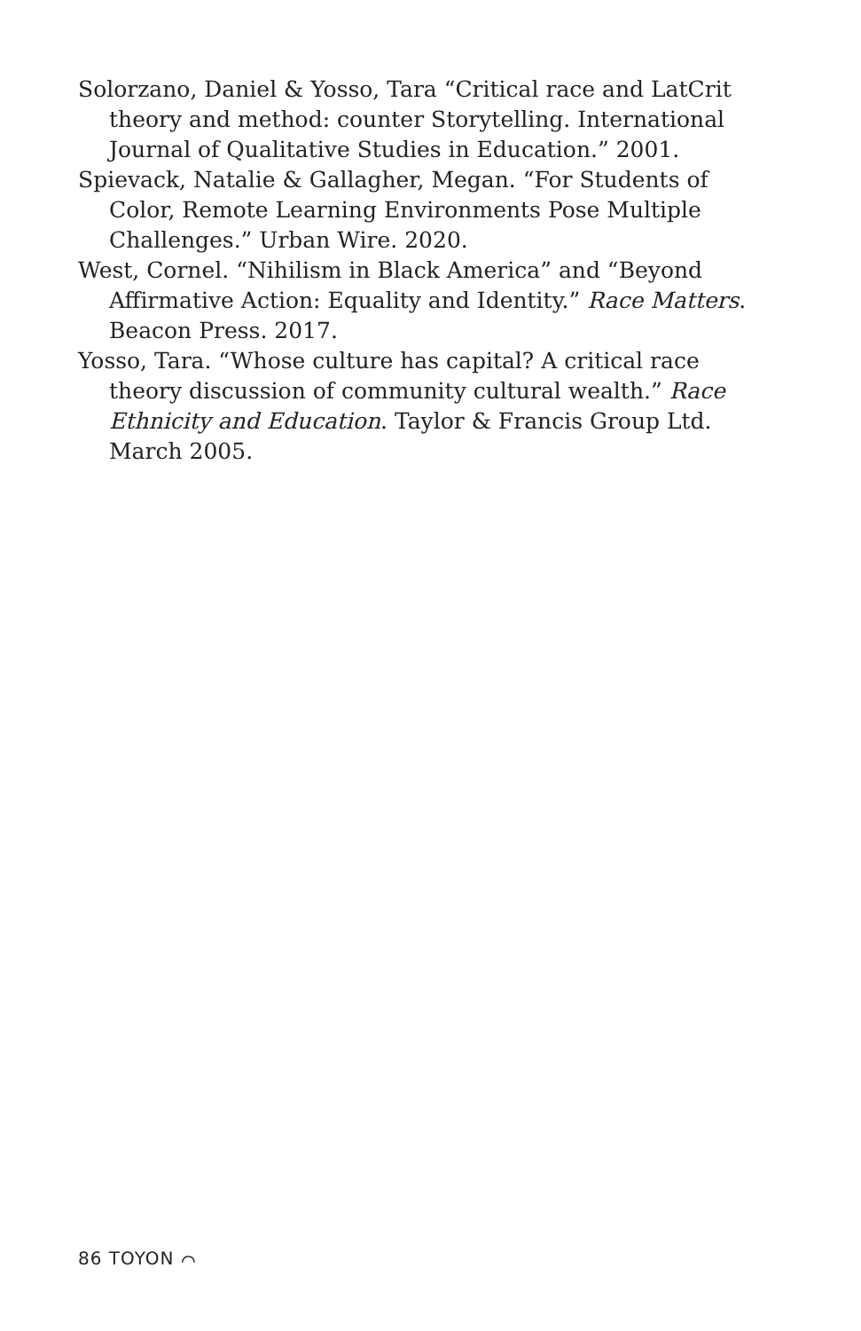Solorzano, Daniel & Yosso, Tara “Critical race and LatCrit theory and method: counter Storytelling. International Journal of Qualitative Studies in Education.” 2001.
Spievack, Natalie & Gallagher, Megan. “For Students of Color, Remote Learning Environments Pose Multiple Challenges.” Urban Wire. 2020.
West, Cornel. “Nihilism in Black America” and “Beyond Affirmative Action: Equality and Identity.” Race Matters. Beacon Press. 2017.
Yosso, Tara. “Whose culture has capital? A critical race theory discussion of community cultural wealth.” Race Ethnicity and Education. Taylor & Francis Group Ltd. March 2005.
86 TOYON ⌒